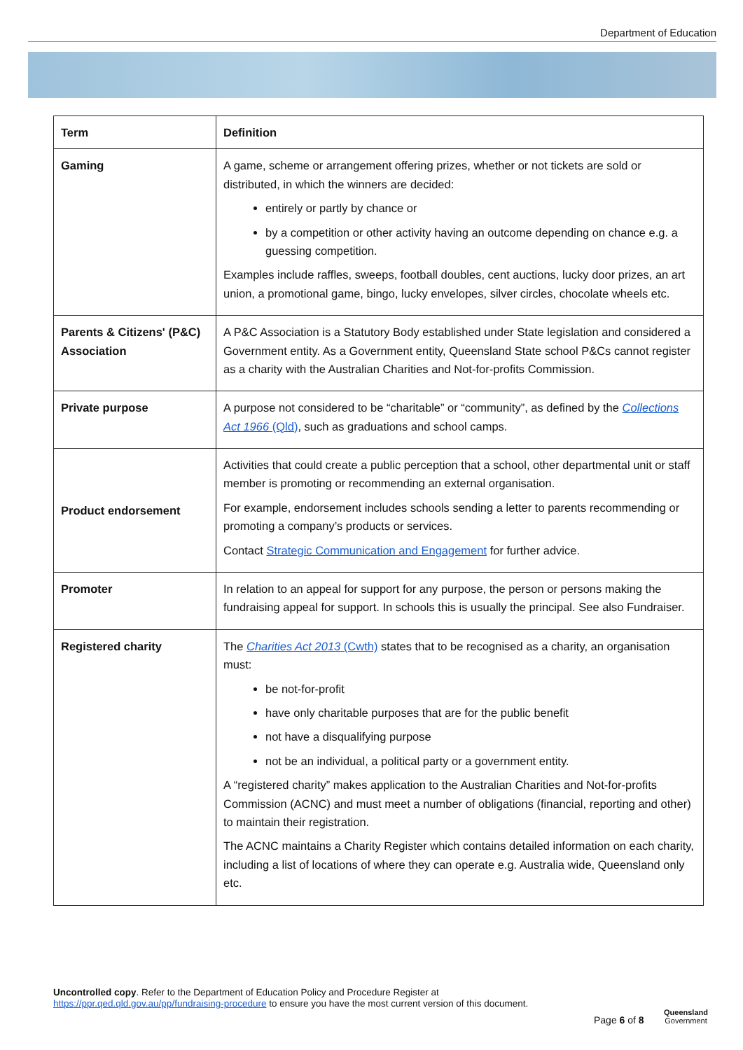Department of Education
| Term | Definition |
| --- | --- |
| Gaming | A game, scheme or arrangement offering prizes, whether or not tickets are sold or distributed, in which the winners are decided: entirely or partly by chance or by a competition or other activity having an outcome depending on chance e.g. a guessing competition. Examples include raffles, sweeps, football doubles, cent auctions, lucky door prizes, an art union, a promotional game, bingo, lucky envelopes, silver circles, chocolate wheels etc. |
| Parents & Citizens' (P&C) Association | A P&C Association is a Statutory Body established under State legislation and considered a Government entity. As a Government entity, Queensland State school P&Cs cannot register as a charity with the Australian Charities and Not-for-profits Commission. |
| Private purpose | A purpose not considered to be “charitable” or “community”, as defined by the Collections Act 1966 (Qld) , such as graduations and school camps. |
| Product endorsement | Activities that could create a public perception that a school, other departmental unit or staff member is promoting or recommending an external organisation. For example, endorsement includes schools sending a letter to parents recommending or promoting a company’s products or services. Contact Strategic Communication and Engagement for further advice. |
| Promoter | In relation to an appeal for support for any purpose, the person or persons making the fundraising appeal for support. In schools this is usually the principal. See also Fundraiser. |
| Registered charity | The Charities Act 2013 (Cwth) states that to be recognised as a charity, an organisation must: be not-for-profit have only charitable purposes that are for the public benefit not have a disqualifying purpose not be an individual, a political party or a government entity. A “registered charity” makes application to the Australian Charities and Not-for-profits Commission (ACNC) and must meet a number of obligations (financial, reporting and other) to maintain their registration. The ACNC maintains a Charity Register which contains detailed information on each charity, including a list of locations of where they can operate e.g. Australia wide, Queensland only etc. |
Uncontrolled copy. Refer to the Department of Education Policy and Procedure Register at
https://ppr.qed.qld.gov.au/pp/fundraising-procedure to ensure you have the most current version of this document.
Page 6 of 8
Queensland
Government